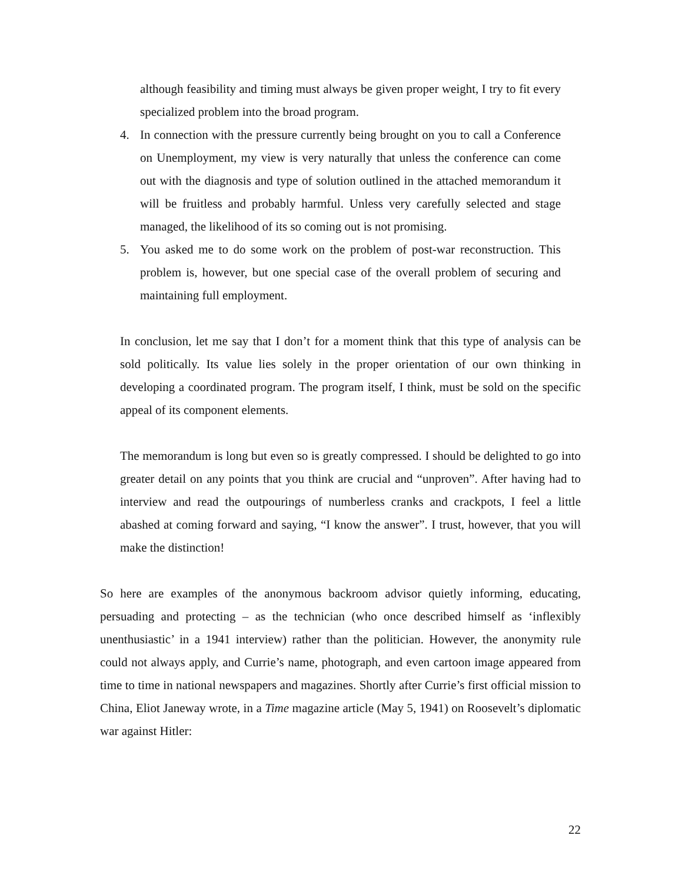although feasibility and timing must always be given proper weight, I try to fit every specialized problem into the broad program.
4. In connection with the pressure currently being brought on you to call a Conference on Unemployment, my view is very naturally that unless the conference can come out with the diagnosis and type of solution outlined in the attached memorandum it will be fruitless and probably harmful. Unless very carefully selected and stage managed, the likelihood of its so coming out is not promising.
5. You asked me to do some work on the problem of post-war reconstruction. This problem is, however, but one special case of the overall problem of securing and maintaining full employment.
In conclusion, let me say that I don’t for a moment think that this type of analysis can be sold politically. Its value lies solely in the proper orientation of our own thinking in developing a coordinated program. The program itself, I think, must be sold on the specific appeal of its component elements.
The memorandum is long but even so is greatly compressed. I should be delighted to go into greater detail on any points that you think are crucial and “unproven”. After having had to interview and read the outpourings of numberless cranks and crackpots, I feel a little abashed at coming forward and saying, “I know the answer”. I trust, however, that you will make the distinction!
So here are examples of the anonymous backroom advisor quietly informing, educating, persuading and protecting – as the technician (who once described himself as ‘inflexibly unenthusiastic’ in a 1941 interview) rather than the politician. However, the anonymity rule could not always apply, and Currie’s name, photograph, and even cartoon image appeared from time to time in national newspapers and magazines. Shortly after Currie’s first official mission to China, Eliot Janeway wrote, in a Time magazine article (May 5, 1941) on Roosevelt’s diplomatic war against Hitler:
22